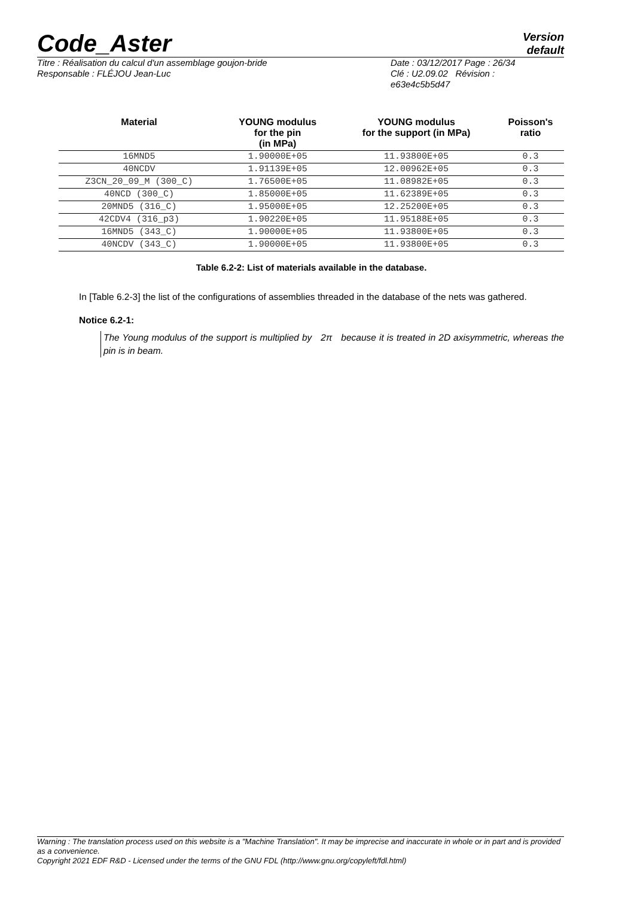Code_Aster
Version
default
Titre : Réalisation du calcul d'un assemblage goujon-bride
Responsable : FLÉJOU Jean-Luc
Date : 03/12/2017 Page : 26/34
Clé : U2.09.02 Révision :
e63e4c5b5d47
| Material | YOUNG modulus for the pin (in MPa) | YOUNG modulus for the support (in MPa) | Poisson's ratio |
| --- | --- | --- | --- |
| 16MND5 | 1.90000E+05 | 11.93800E+05 | 0.3 |
| 40NCDV | 1.91139E+05 | 12.00962E+05 | 0.3 |
| Z3CN_20_09_M (300_C) | 1.76500E+05 | 11.08982E+05 | 0.3 |
| 40NCD (300_C) | 1.85000E+05 | 11.62389E+05 | 0.3 |
| 20MND5 (316_C) | 1.95000E+05 | 12.25200E+05 | 0.3 |
| 42CDV4 (316_p3) | 1.90220E+05 | 11.95188E+05 | 0.3 |
| 16MND5 (343_C) | 1.90000E+05 | 11.93800E+05 | 0.3 |
| 40NCDV (343_C) | 1.90000E+05 | 11.93800E+05 | 0.3 |
Table 6.2-2: List of materials available in the database.
In [Table 6.2-3] the list of the configurations of assemblies threaded in the database of the nets was gathered.
Notice 6.2-1:
The Young modulus of the support is multiplied by 2π because it is treated in 2D axisymmetric, whereas the pin is in beam.
Warning : The translation process used on this website is a "Machine Translation". It may be imprecise and inaccurate in whole or in part and is provided as a convenience.
Copyright 2021 EDF R&D - Licensed under the terms of the GNU FDL (http://www.gnu.org/copyleft/fdl.html)